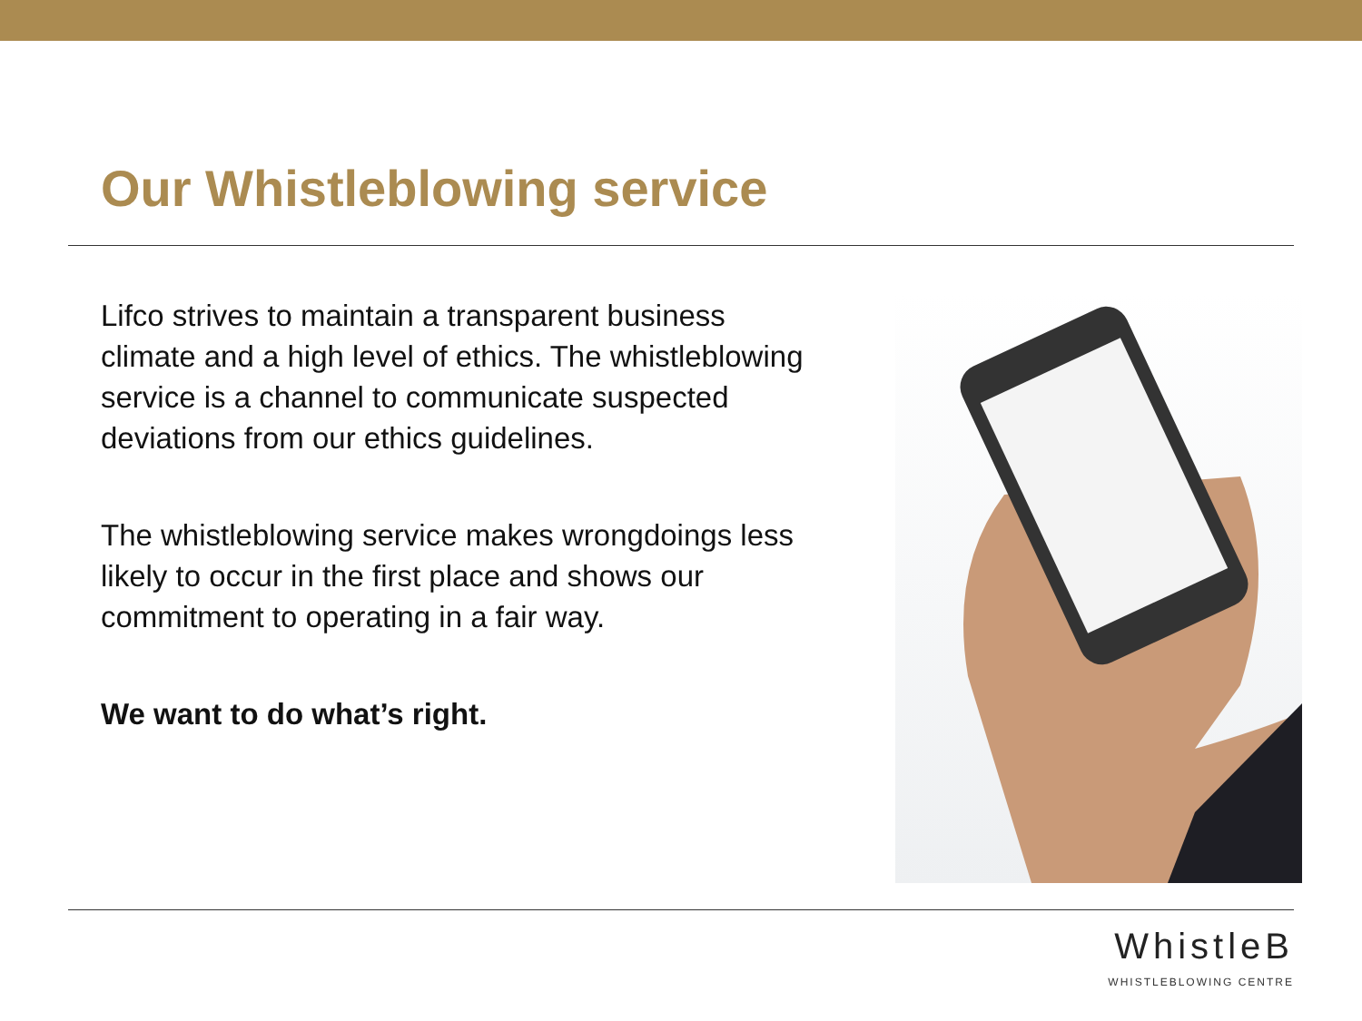Our Whistleblowing service
Lifco strives to maintain a transparent business climate and a high level of ethics. The whistleblowing service is a channel to communicate suspected deviations from our ethics guidelines.
The whistleblowing service makes wrongdoings less likely to occur in the first place and shows our commitment to operating in a fair way.
We want to do what’s right.
WhistleB
WHISTLEBLOWING CENTRE